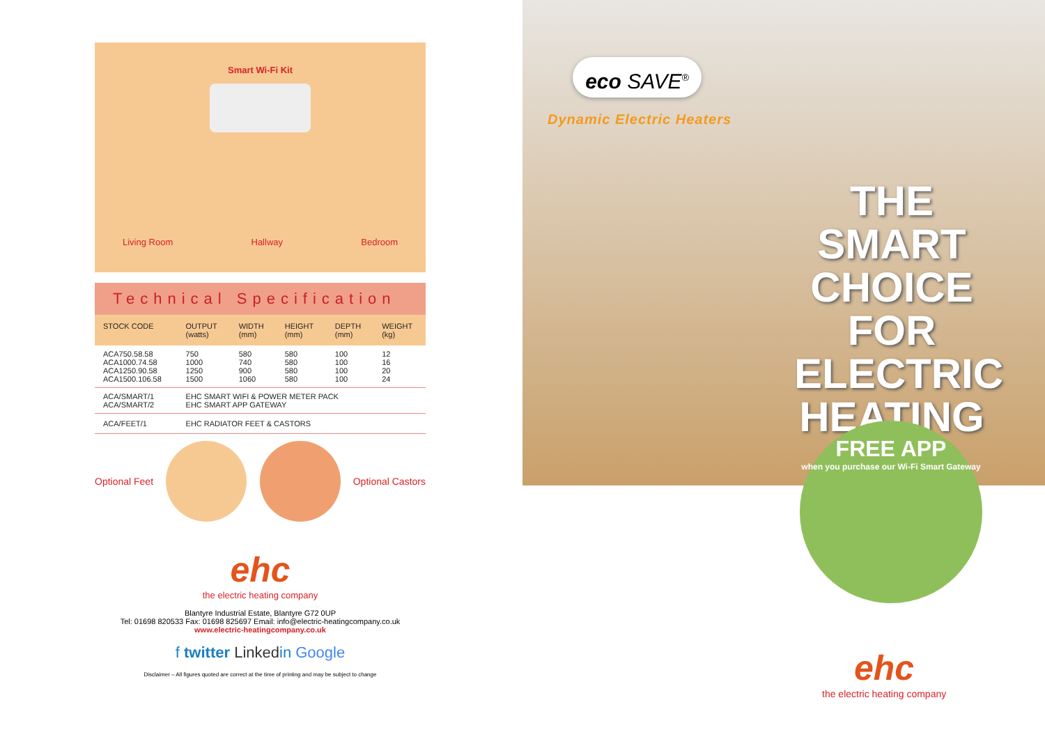Smart Wi-Fi Kit
Living Room Hallway Bedroom
Technical Specification
| STOCK CODE | OUTPUT (watts) | WIDTH (mm) | HEIGHT (mm) | DEPTH (mm) | WEIGHT (kg) |
| --- | --- | --- | --- | --- | --- |
| ACA750.58.58 ACA1000.74.58 ACA1250.90.58 ACA1500.106.58 | 750 1000 1250 1500 | 580 740 900 1060 | 580 580 580 580 | 100 100 100 100 | 12 16 20 24 |
| ACA/SMART/1 ACA/SMART/2 | EHC SMART WIFI & POWER METER PACK EHC SMART APP GATEWAY | | | | |
| ACA/FEET/1 | EHC RADIATOR FEET & CASTORS | | | | |
Optional Feet Optional Castors
ehc
the electric heating company
Blantyre Industrial Estate, Blantyre G72 0UP
Tel: 01698 820533 Fax: 01698 825697 Email: info@electric-heatingcompany.co.uk
www.electric-heatingcompany.co.uk
f twitter Linkedin Google
Disclaimer – All figures quoted are correct at the time of printing and may be subject to change
eco SAVE<sup>®</sup>
Dynamic Electric Heaters
THE SMART CHOICE FOR ELECTRIC HEATING
FREE APP
when you purchase our Wi-Fi Smart Gateway
ehc
the electric heating company